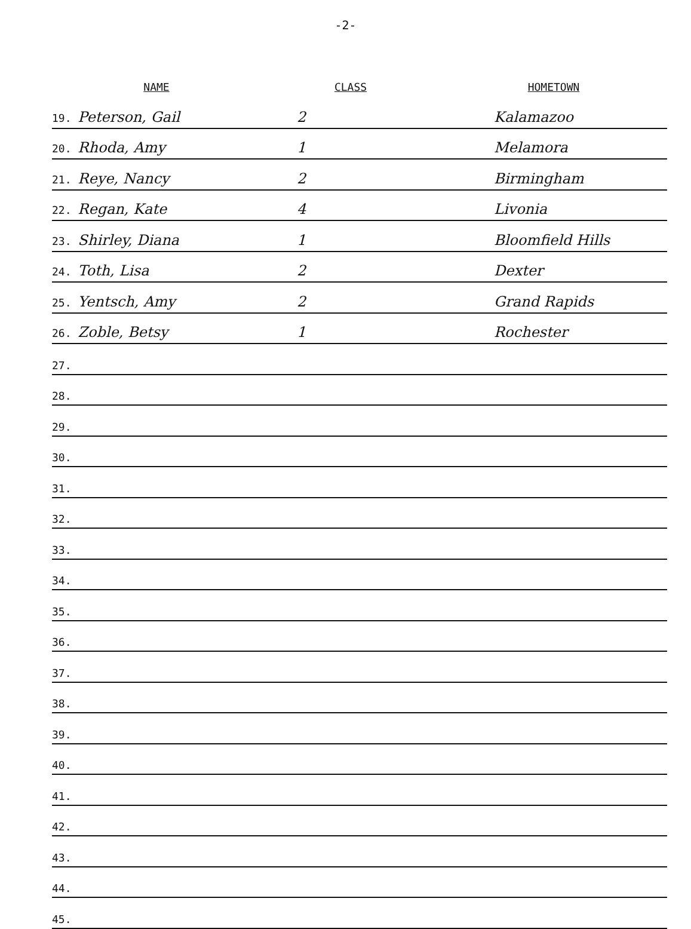-2-
| NAME | CLASS | HOMETOWN |
| --- | --- | --- |
| 19. Peterson, Gail | 2 | Kalamazoo |
| 20. Rhoda, Amy | 1 | Melamora |
| 21. Reye, Nancy | 2 | Birmingham |
| 22. Regan, Kate | 4 | Livonia |
| 23. Shirley, Diana | 1 | Bloomfield Hills |
| 24. Toth, Lisa | 2 | Dexter |
| 25. Yentsch, Amy | 2 | Grand Rapids |
| 26. Zoble, Betsy | 1 | Rochester |
| 27. | | |
| 28. | | |
| 29. | | |
| 30. | | |
| 31. | | |
| 32. | | |
| 33. | | |
| 34. | | |
| 35. | | |
| 36. | | |
| 37. | | |
| 38. | | |
| 39. | | |
| 40. | | |
| 41. | | |
| 42. | | |
| 43. | | |
| 44. | | |
| 45. | | |